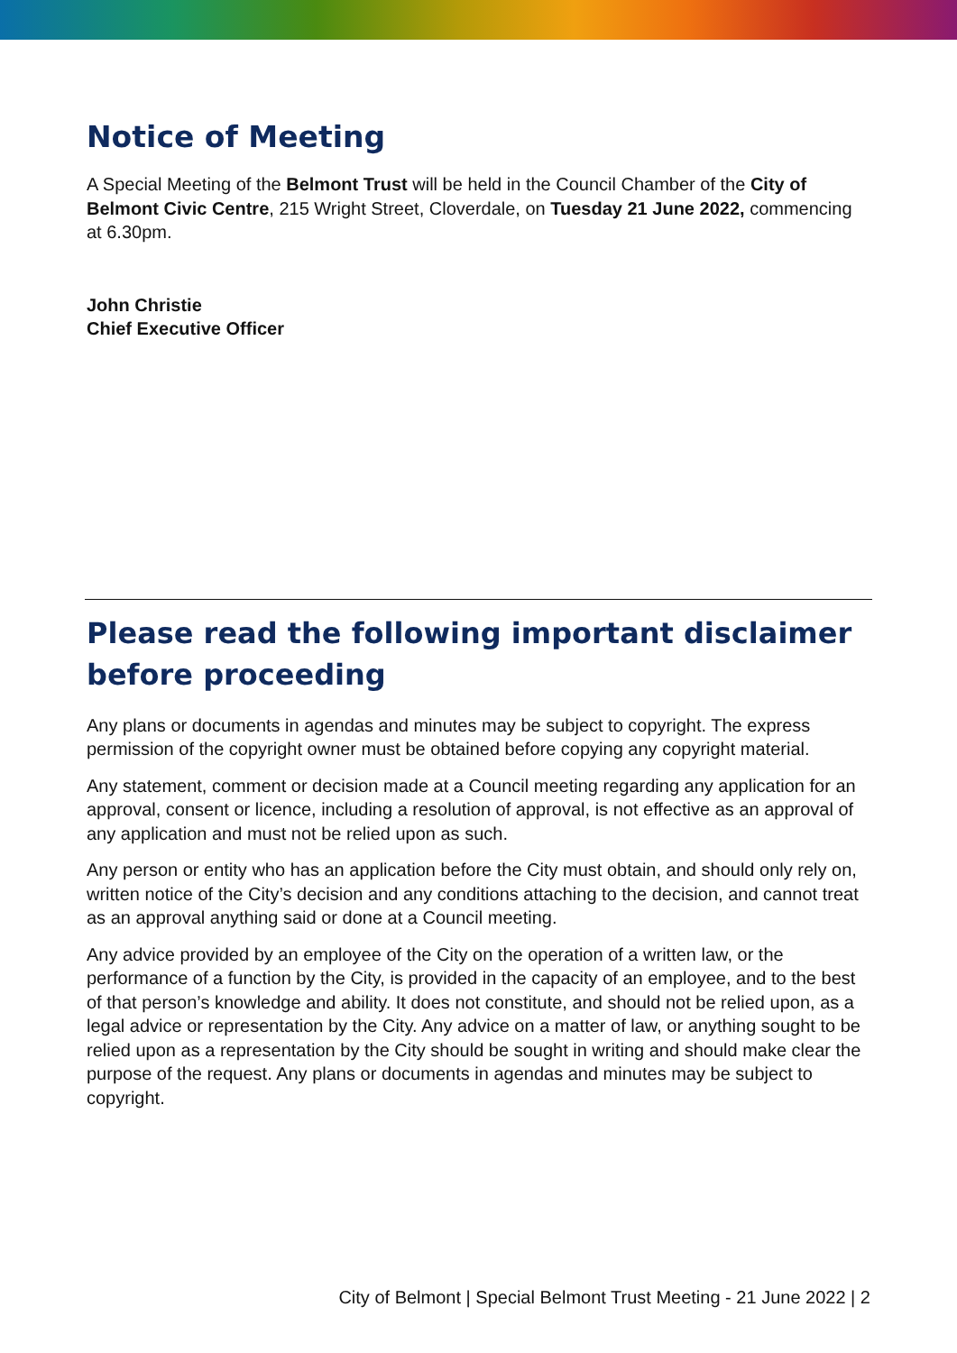Notice of Meeting
A Special Meeting of the Belmont Trust will be held in the Council Chamber of the City of Belmont Civic Centre, 215 Wright Street, Cloverdale, on Tuesday 21 June 2022, commencing at 6.30pm.
John Christie
Chief Executive Officer
Please read the following important disclaimer before proceeding
Any plans or documents in agendas and minutes may be subject to copyright. The express permission of the copyright owner must be obtained before copying any copyright material.
Any statement, comment or decision made at a Council meeting regarding any application for an approval, consent or licence, including a resolution of approval, is not effective as an approval of any application and must not be relied upon as such.
Any person or entity who has an application before the City must obtain, and should only rely on, written notice of the City’s decision and any conditions attaching to the decision, and cannot treat as an approval anything said or done at a Council meeting.
Any advice provided by an employee of the City on the operation of a written law, or the performance of a function by the City, is provided in the capacity of an employee, and to the best of that person’s knowledge and ability. It does not constitute, and should not be relied upon, as a legal advice or representation by the City. Any advice on a matter of law, or anything sought to be relied upon as a representation by the City should be sought in writing and should make clear the purpose of the request. Any plans or documents in agendas and minutes may be subject to copyright.
City of Belmont | Special Belmont Trust Meeting - 21 June 2022 | 2